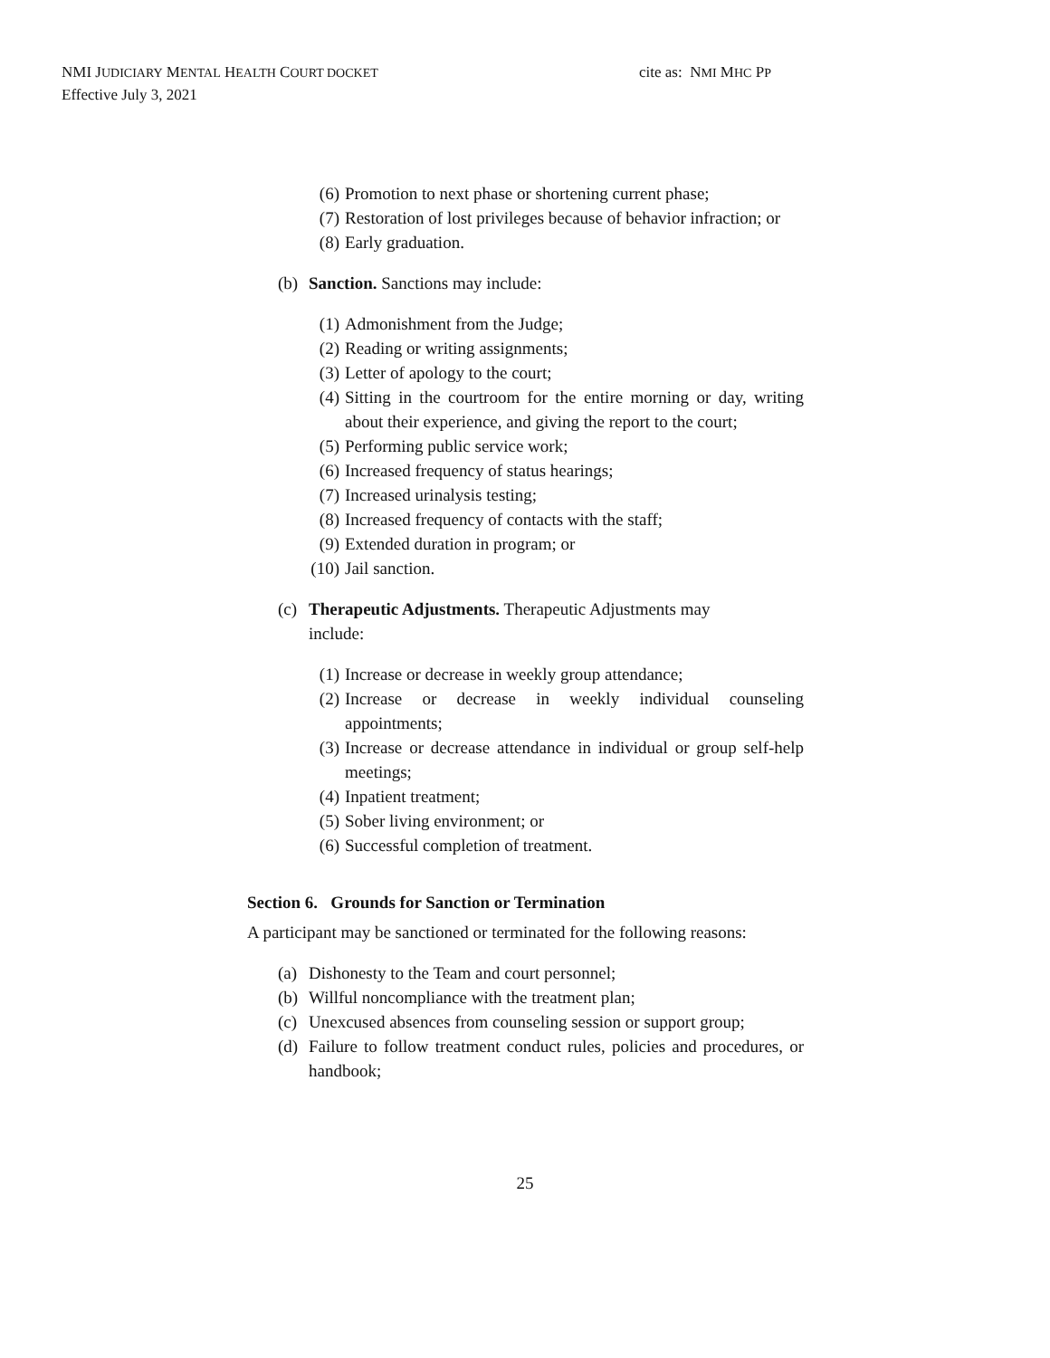NMI JUDICIARY MENTAL HEALTH COURT DOCKET
Effective July 3, 2021
cite as: NMI MHC PP
(6) Promotion to next phase or shortening current phase;
(7) Restoration of lost privileges because of behavior infraction; or
(8) Early graduation.
(b) Sanction. Sanctions may include:
(1) Admonishment from the Judge;
(2) Reading or writing assignments;
(3) Letter of apology to the court;
(4) Sitting in the courtroom for the entire morning or day, writing about their experience, and giving the report to the court;
(5) Performing public service work;
(6) Increased frequency of status hearings;
(7) Increased urinalysis testing;
(8) Increased frequency of contacts with the staff;
(9) Extended duration in program; or
(10) Jail sanction.
(c) Therapeutic Adjustments. Therapeutic Adjustments may include:
(1) Increase or decrease in weekly group attendance;
(2) Increase or decrease in weekly individual counseling appointments;
(3) Increase or decrease attendance in individual or group self-help meetings;
(4) Inpatient treatment;
(5) Sober living environment; or
(6) Successful completion of treatment.
Section 6. Grounds for Sanction or Termination
A participant may be sanctioned or terminated for the following reasons:
(a) Dishonesty to the Team and court personnel;
(b) Willful noncompliance with the treatment plan;
(c) Unexcused absences from counseling session or support group;
(d) Failure to follow treatment conduct rules, policies and procedures, or handbook;
25